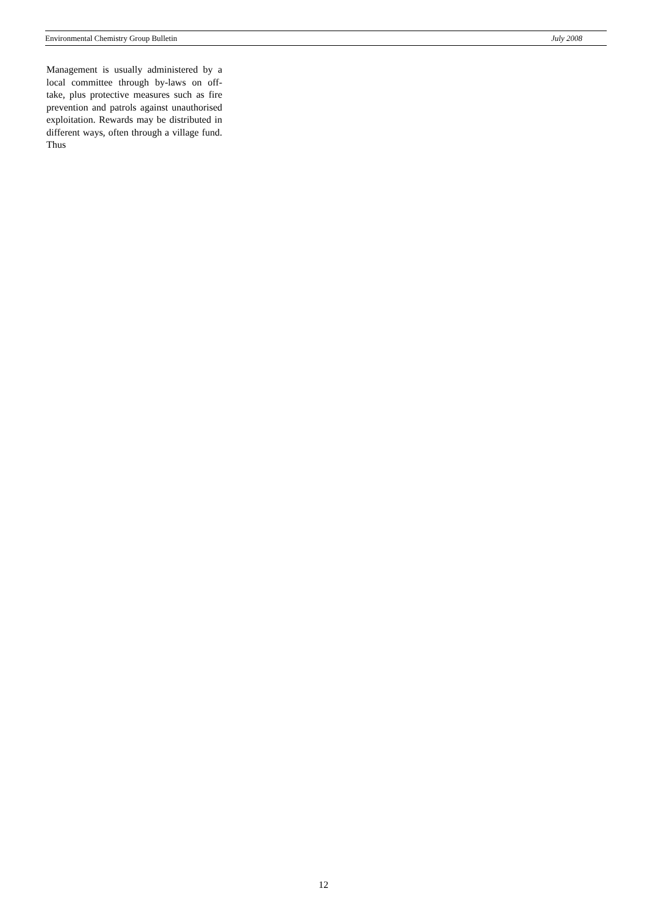Environmental Chemistry Group Bulletin July 2008
Management is usually administered by a local committee through by-laws on off-take, plus protective measures such as fire prevention and patrols against unauthorised exploitation. Rewards may be distributed in different ways, often through a village fund. Thus
12